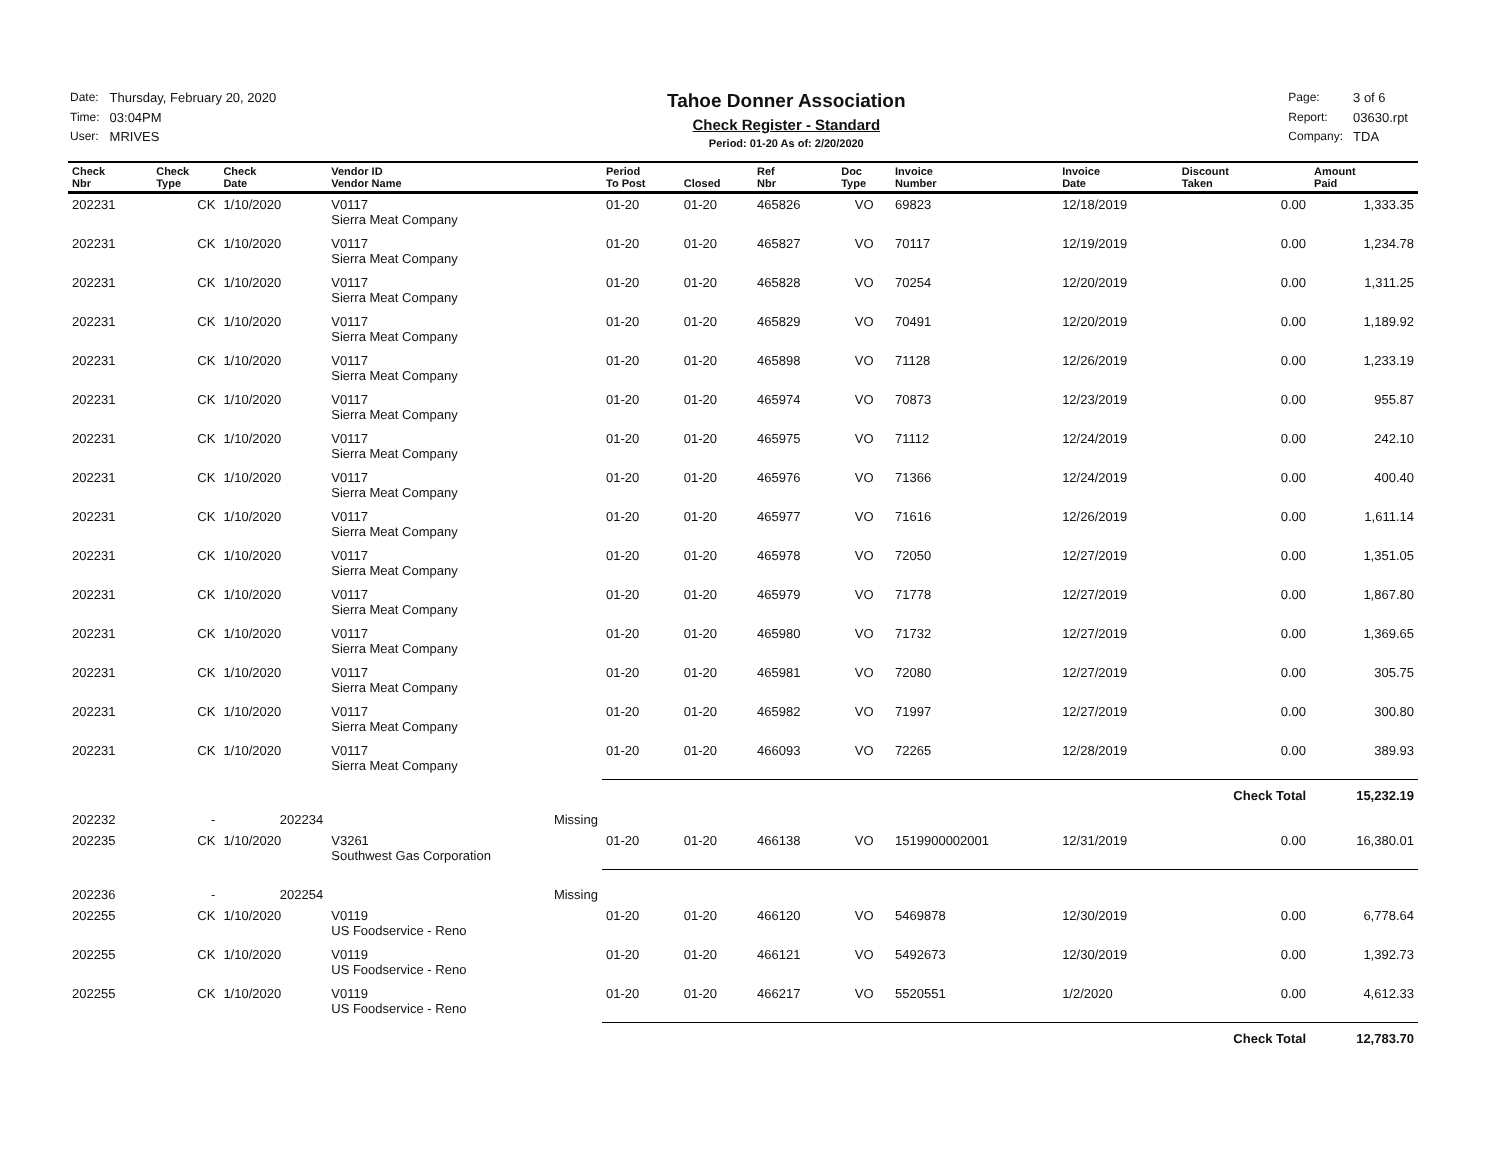| Date: | Thursday, February 20, 2020 |
| Time: | 03:04PM |
| User: | MRIVES |
Tahoe Donner Association
Check Register - Standard
Period: 01-20 As of: 2/20/2020
| Page: | 3 of 6 |
| Report: | 03630.rpt |
| Company: | TDA |
| Check Nbr | Check Type | Check Date | Vendor ID Vendor Name | Period To Post | Closed | Ref Nbr | Doc Type | Invoice Number | Invoice Date | Discount Taken | Amount Paid |
| --- | --- | --- | --- | --- | --- | --- | --- | --- | --- | --- | --- |
| 202231 | CK | 1/10/2020 | V0117 Sierra Meat Company | 01-20 | 01-20 | 465826 | VO | 69823 | 12/18/2019 | 0.00 | 1,333.35 |
| 202231 | CK | 1/10/2020 | V0117 Sierra Meat Company | 01-20 | 01-20 | 465827 | VO | 70117 | 12/19/2019 | 0.00 | 1,234.78 |
| 202231 | CK | 1/10/2020 | V0117 Sierra Meat Company | 01-20 | 01-20 | 465828 | VO | 70254 | 12/20/2019 | 0.00 | 1,311.25 |
| 202231 | CK | 1/10/2020 | V0117 Sierra Meat Company | 01-20 | 01-20 | 465829 | VO | 70491 | 12/20/2019 | 0.00 | 1,189.92 |
| 202231 | CK | 1/10/2020 | V0117 Sierra Meat Company | 01-20 | 01-20 | 465898 | VO | 71128 | 12/26/2019 | 0.00 | 1,233.19 |
| 202231 | CK | 1/10/2020 | V0117 Sierra Meat Company | 01-20 | 01-20 | 465974 | VO | 70873 | 12/23/2019 | 0.00 | 955.87 |
| 202231 | CK | 1/10/2020 | V0117 Sierra Meat Company | 01-20 | 01-20 | 465975 | VO | 71112 | 12/24/2019 | 0.00 | 242.10 |
| 202231 | CK | 1/10/2020 | V0117 Sierra Meat Company | 01-20 | 01-20 | 465976 | VO | 71366 | 12/24/2019 | 0.00 | 400.40 |
| 202231 | CK | 1/10/2020 | V0117 Sierra Meat Company | 01-20 | 01-20 | 465977 | VO | 71616 | 12/26/2019 | 0.00 | 1,611.14 |
| 202231 | CK | 1/10/2020 | V0117 Sierra Meat Company | 01-20 | 01-20 | 465978 | VO | 72050 | 12/27/2019 | 0.00 | 1,351.05 |
| 202231 | CK | 1/10/2020 | V0117 Sierra Meat Company | 01-20 | 01-20 | 465979 | VO | 71778 | 12/27/2019 | 0.00 | 1,867.80 |
| 202231 | CK | 1/10/2020 | V0117 Sierra Meat Company | 01-20 | 01-20 | 465980 | VO | 71732 | 12/27/2019 | 0.00 | 1,369.65 |
| 202231 | CK | 1/10/2020 | V0117 Sierra Meat Company | 01-20 | 01-20 | 465981 | VO | 72080 | 12/27/2019 | 0.00 | 305.75 |
| 202231 | CK | 1/10/2020 | V0117 Sierra Meat Company | 01-20 | 01-20 | 465982 | VO | 71997 | 12/27/2019 | 0.00 | 300.80 |
| 202231 | CK | 1/10/2020 | V0117 Sierra Meat Company | 01-20 | 01-20 | 466093 | VO | 72265 | 12/28/2019 | 0.00 | 389.93 |
| | | | | | | | | | | Check Total | 15,232.19 |
| 202232 | - | 202234 | Missing | | | | | | | | |
| 202235 | CK | 1/10/2020 | V3261 Southwest Gas Corporation | 01-20 | 01-20 | 466138 | VO | 1519900002001 | 12/31/2019 | 0.00 | 16,380.01 |
| 202236 | - | 202254 | Missing | | | | | | | | |
| 202255 | CK | 1/10/2020 | V0119 US Foodservice - Reno | 01-20 | 01-20 | 466120 | VO | 5469878 | 12/30/2019 | 0.00 | 6,778.64 |
| 202255 | CK | 1/10/2020 | V0119 US Foodservice - Reno | 01-20 | 01-20 | 466121 | VO | 5492673 | 12/30/2019 | 0.00 | 1,392.73 |
| 202255 | CK | 1/10/2020 | V0119 US Foodservice - Reno | 01-20 | 01-20 | 466217 | VO | 5520551 | 1/2/2020 | 0.00 | 4,612.33 |
| | | | | | | | | | | Check Total | 12,783.70 |